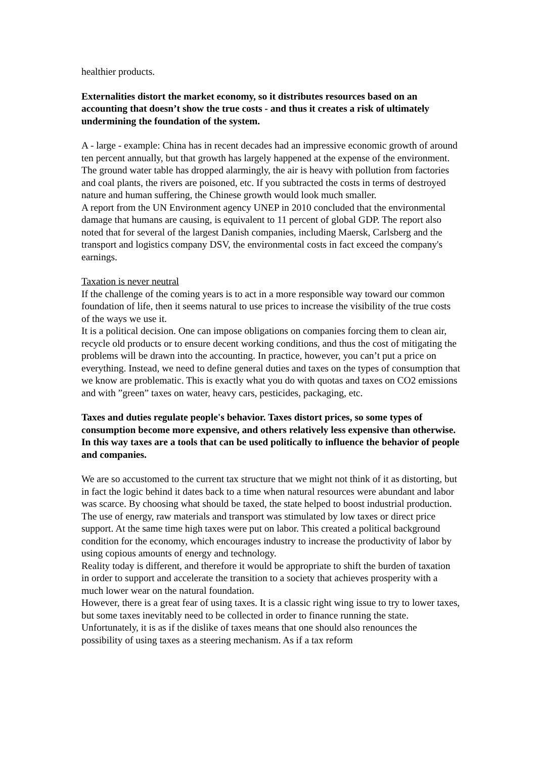healthier products.
Externalities distort the market economy, so it distributes resources based on an accounting that doesn’t show the true costs - and thus it creates a risk of ultimately undermining the foundation of the system.
A - large - example: China has in recent decades had an impressive economic growth of around ten percent annually, but that growth has largely happened at the expense of the environment. The ground water table has dropped alarmingly, the air is heavy with pollution from factories and coal plants, the rivers are poisoned, etc. If you subtracted the costs in terms of destroyed nature and human suffering, the Chinese growth would look much smaller.
A report from the UN Environment agency UNEP in 2010 concluded that the environmental damage that humans are causing, is equivalent to 11 percent of global GDP. The report also noted that for several of the largest Danish companies, including Maersk, Carlsberg and the transport and logistics company DSV, the environmental costs in fact exceed the company's earnings.
Taxation is never neutral
If the challenge of the coming years is to act in a more responsible way toward our common foundation of life, then it seems natural to use prices to increase the visibility of the true costs of the ways we use it.
It is a political decision. One can impose obligations on companies forcing them to clean air, recycle old products or to ensure decent working conditions, and thus the cost of mitigating the problems will be drawn into the accounting. In practice, however, you can’t put a price on everything. Instead, we need to define general duties and taxes on the types of consumption that we know are problematic. This is exactly what you do with quotas and taxes on CO2 emissions and with ”green” taxes on water, heavy cars, pesticides, packaging, etc.
Taxes and duties regulate people's behavior. Taxes distort prices, so some types of consumption become more expensive, and others relatively less expensive than otherwise. In this way taxes are a tools that can be used politically to influence the behavior of people and companies.
We are so accustomed to the current tax structure that we might not think of it as distorting, but in fact the logic behind it dates back to a time when natural resources were abundant and labor was scarce. By choosing what should be taxed, the state helped to boost industrial production. The use of energy, raw materials and transport was stimulated by low taxes or direct price support. At the same time high taxes were put on labor. This created a political background condition for the economy, which encourages industry to increase the productivity of labor by using copious amounts of energy and technology.
Reality today is different, and therefore it would be appropriate to shift the burden of taxation in order to support and accelerate the transition to a society that achieves prosperity with a much lower wear on the natural foundation.
However, there is a great fear of using taxes. It is a classic right wing issue to try to lower taxes, but some taxes inevitably need to be collected in order to finance running the state. Unfortunately, it is as if the dislike of taxes means that one should also renounces the possibility of using taxes as a steering mechanism. As if a tax reform